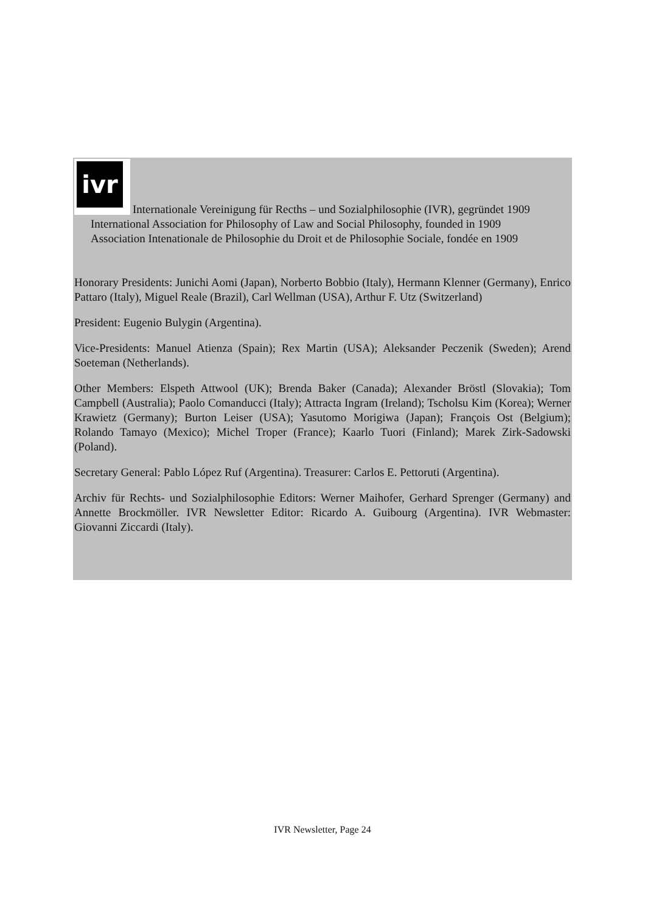ivr
Internationale Vereinigung für Recths – und Sozialphilosophie (IVR), gegründet 1909
International Association for Philosophy of Law and Social Philosophy, founded in 1909
Association Intenationale de Philosophie du Droit et de Philosophie Sociale, fondée en 1909
Honorary Presidents: Junichi Aomi (Japan), Norberto Bobbio (Italy), Hermann Klenner (Germany), Enrico Pattaro (Italy), Miguel Reale (Brazil), Carl Wellman (USA), Arthur F. Utz (Switzerland)
President: Eugenio Bulygin (Argentina).
Vice-Presidents: Manuel Atienza (Spain); Rex Martin (USA); Aleksander Peczenik (Sweden); Arend Soeteman (Netherlands).
Other Members: Elspeth Attwool (UK); Brenda Baker (Canada); Alexander Bröstl (Slovakia); Tom Campbell (Australia); Paolo Comanducci (Italy); Attracta Ingram (Ireland); Tscholsu Kim (Korea); Werner Krawietz (Germany); Burton Leiser (USA); Yasutomo Morigiwa (Japan); François Ost (Belgium); Rolando Tamayo (Mexico); Michel Troper (France); Kaarlo Tuori (Finland); Marek Zirk-Sadowski (Poland).
Secretary General: Pablo López Ruf (Argentina). Treasurer: Carlos E. Pettoruti (Argentina).
Archiv für Rechts- und Sozialphilosophie Editors: Werner Maihofer, Gerhard Sprenger (Germany) and Annette Brockmöller. IVR Newsletter Editor: Ricardo A. Guibourg (Argentina). IVR Webmaster: Giovanni Ziccardi (Italy).
IVR Newsletter, Page 24